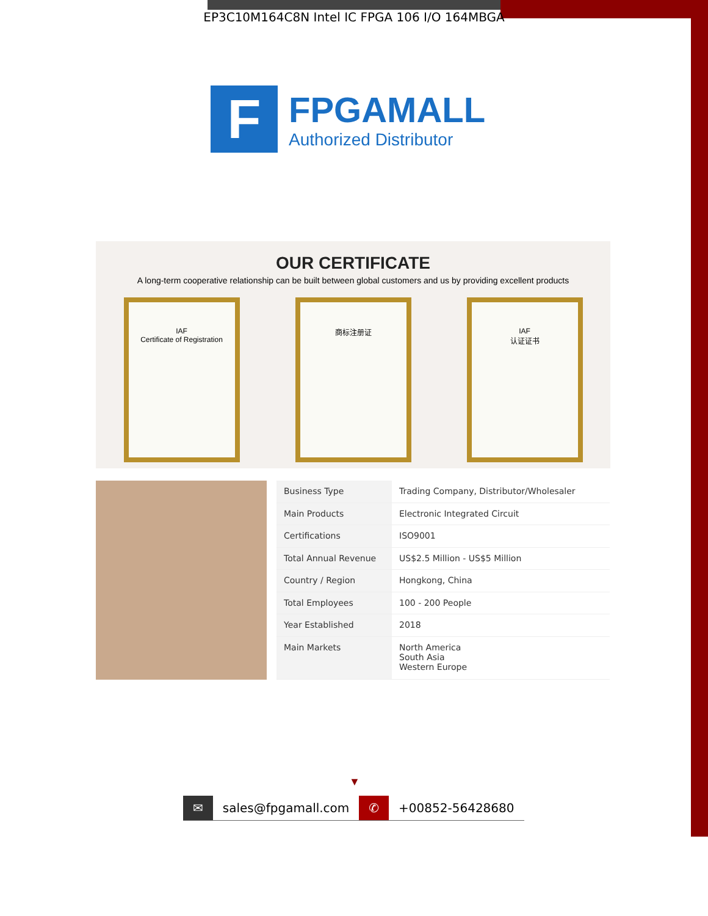EP3C10M164C8N Intel IC FPGA 106 I/O 164MBGA
F
FPGAMALL
Authorized Distributor
OUR CERTIFICATE
A long-term cooperative relationship can be built between global customers and us by providing excellent products
IAF
Certificate of Registration
商标注册证 IAF
认证证书
| Business Type | Trading Company, Distributor/Wholesaler |
| Main Products | Electronic Integrated Circuit |
| Certifications | ISO9001 |
| Total Annual Revenue | US$2.5 Million - US$5 Million |
| Country / Region | Hongkong, China |
| Total Employees | 100 - 200 People |
| Year Established | 2018 |
| Main Markets | North America South Asia Western Europe |
▼
✉ sales@fpgamall.com ✆ +00852-56428680